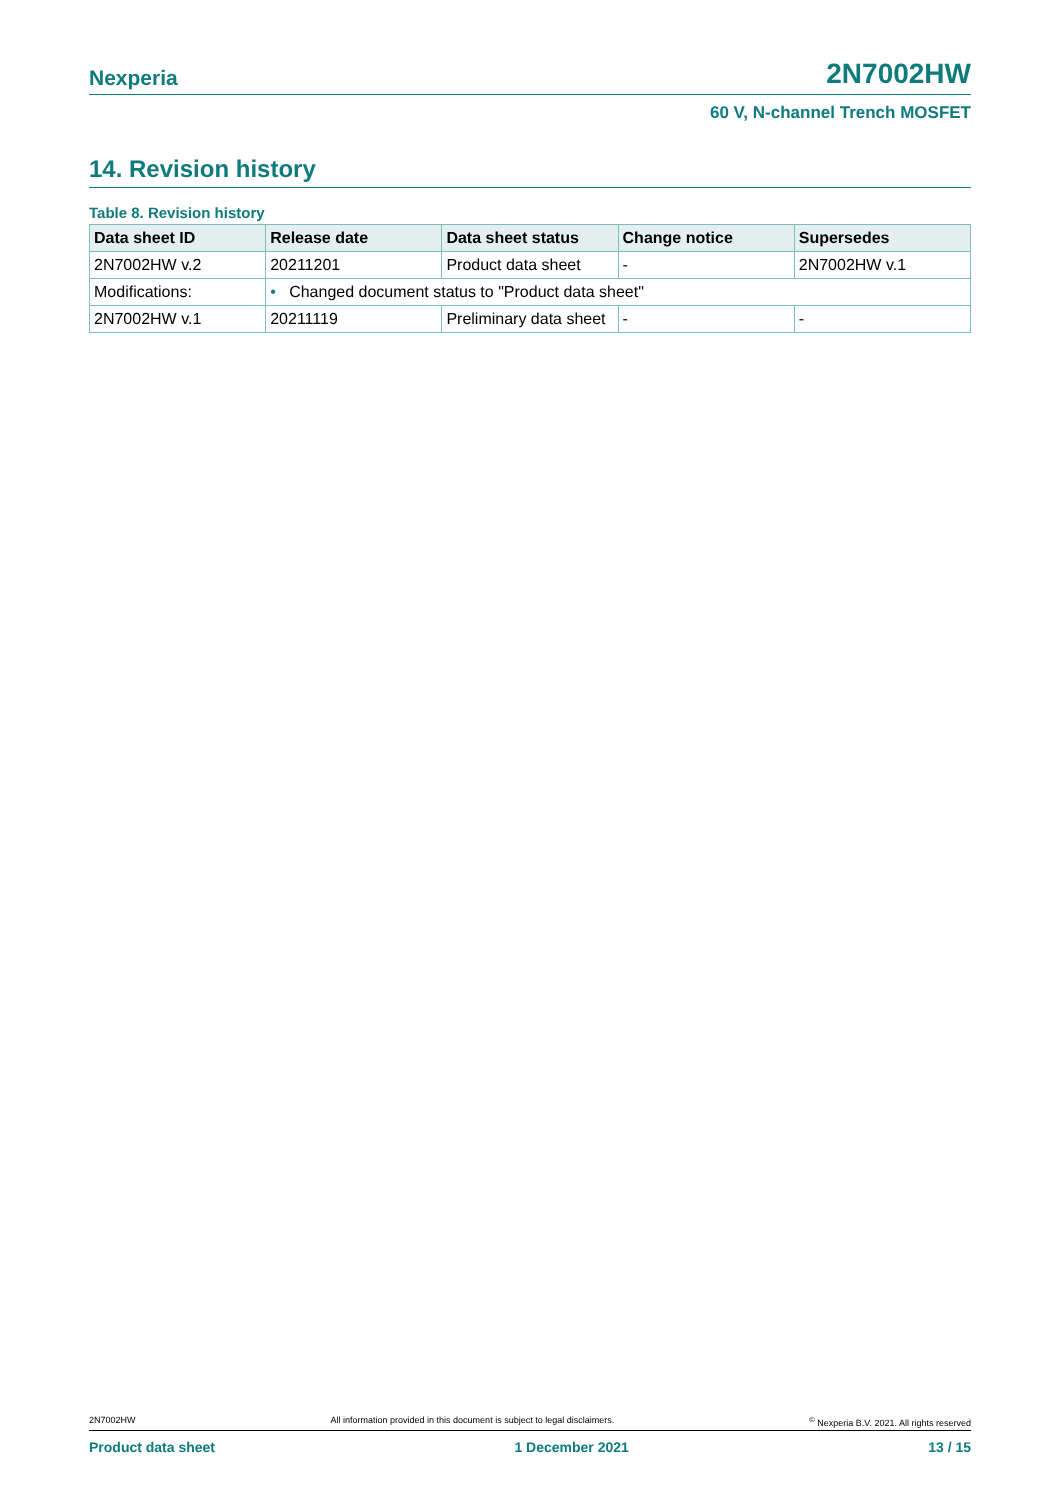Nexperia 2N7002HW
60 V, N-channel Trench MOSFET
14. Revision history
Table 8. Revision history
| Data sheet ID | Release date | Data sheet status | Change notice | Supersedes |
| --- | --- | --- | --- | --- |
| 2N7002HW v.2 | 20211201 | Product data sheet | - | 2N7002HW v.1 |
| Modifications: | • Changed document status to "Product data sheet" | | | |
| 2N7002HW v.1 | 20211119 | Preliminary data sheet | - | - |
2N7002HW All information provided in this document is subject to legal disclaimers.<sup>©</sup> Nexperia B.V. 2021. All rights reserved
Product data sheet 1 December 2021 13 / 15